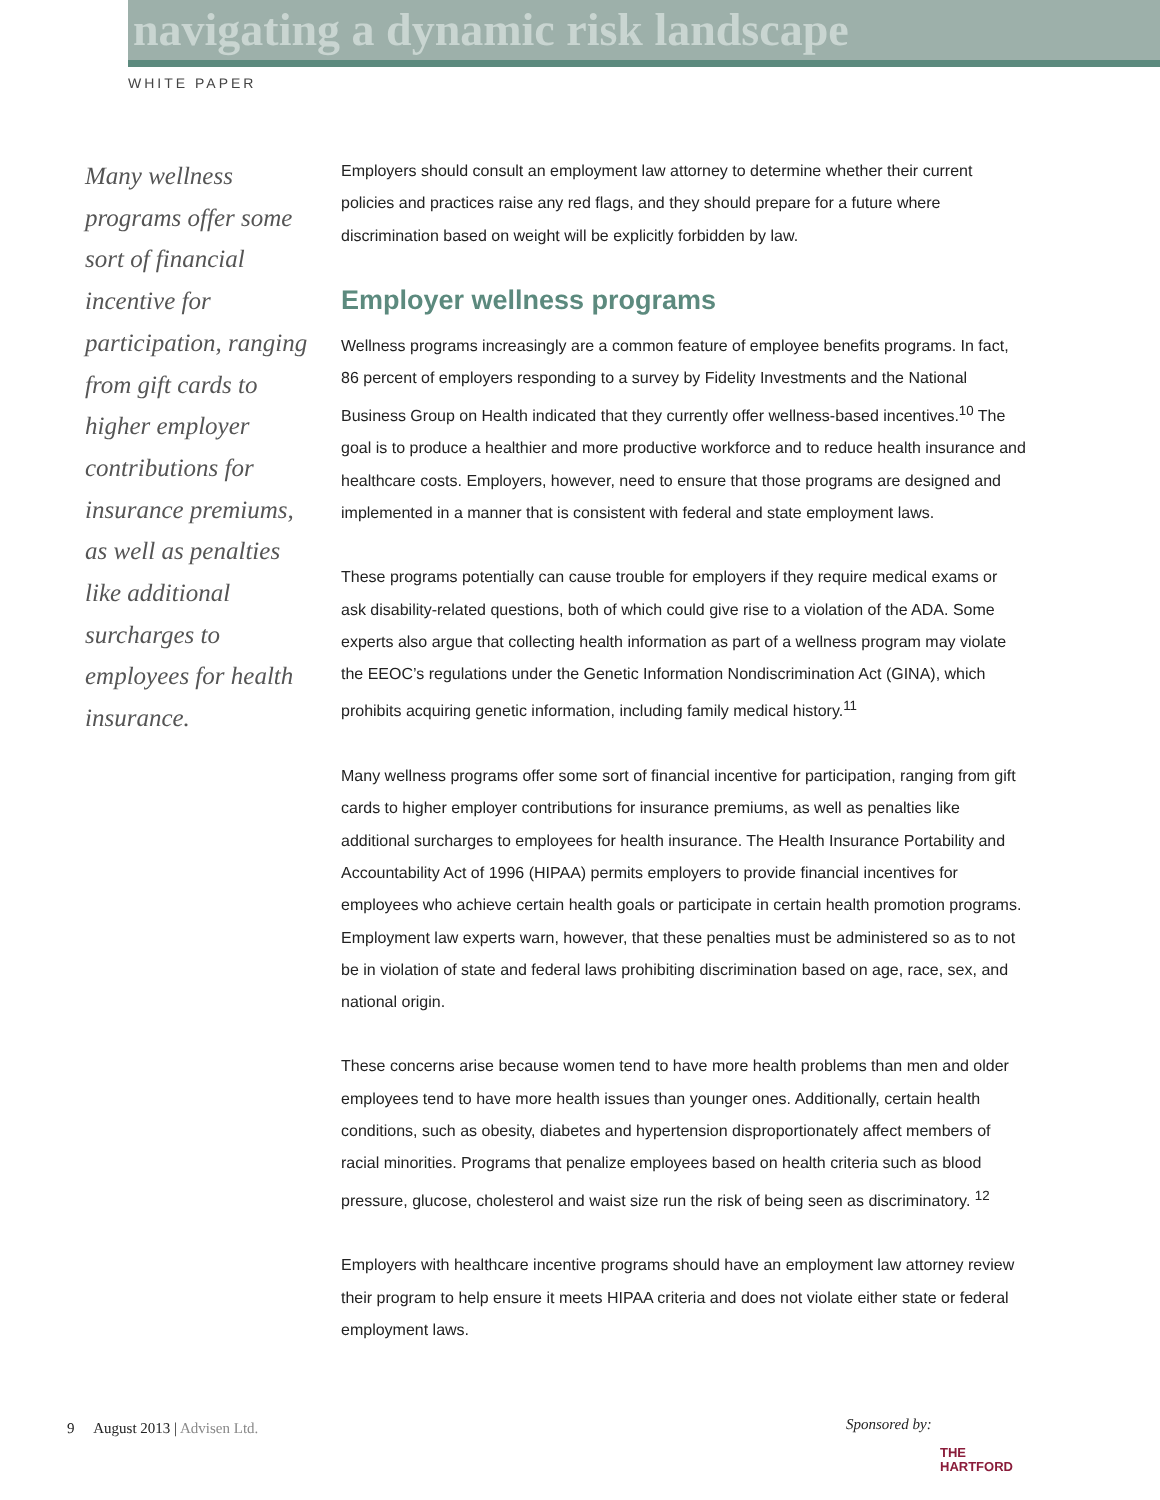navigating a dynamic risk landscape
WHITE PAPER
Many wellness programs offer some sort of financial incentive for participation, ranging from gift cards to higher employer contributions for insurance premiums, as well as penalties like additional surcharges to employees for health insurance.
Employers should consult an employment law attorney to determine whether their current policies and practices raise any red flags, and they should prepare for a future where discrimination based on weight will be explicitly forbidden by law.
Employer wellness programs
Wellness programs increasingly are a common feature of employee benefits programs. In fact, 86 percent of employers responding to a survey by Fidelity Investments and the National Business Group on Health indicated that they currently offer wellness-based incentives.<sup>10</sup> The goal is to produce a healthier and more productive workforce and to reduce health insurance and healthcare costs. Employers, however, need to ensure that those programs are designed and implemented in a manner that is consistent with federal and state employment laws.
These programs potentially can cause trouble for employers if they require medical exams or ask disability-related questions, both of which could give rise to a violation of the ADA. Some experts also argue that collecting health information as part of a wellness program may violate the EEOC’s regulations under the Genetic Information Nondiscrimination Act (GINA), which prohibits acquiring genetic information, including family medical history.<sup>11</sup>
Many wellness programs offer some sort of financial incentive for participation, ranging from gift cards to higher employer contributions for insurance premiums, as well as penalties like additional surcharges to employees for health insurance. The Health Insurance Portability and Accountability Act of 1996 (HIPAA) permits employers to provide financial incentives for employees who achieve certain health goals or participate in certain health promotion programs. Employment law experts warn, however, that these penalties must be administered so as to not be in violation of state and federal laws prohibiting discrimination based on age, race, sex, and national origin.
These concerns arise because women tend to have more health problems than men and older employees tend to have more health issues than younger ones. Additionally, certain health conditions, such as obesity, diabetes and hypertension disproportionately affect members of racial minorities. Programs that penalize employees based on health criteria such as blood pressure, glucose, cholesterol and waist size run the risk of being seen as discriminatory. <sup>12</sup>
Employers with healthcare incentive programs should have an employment law attorney review their program to help ensure it meets HIPAA criteria and does not violate either state or federal employment laws.
9 August 2013 | Advisen Ltd.
Sponsored by:
THE
HARTFORD